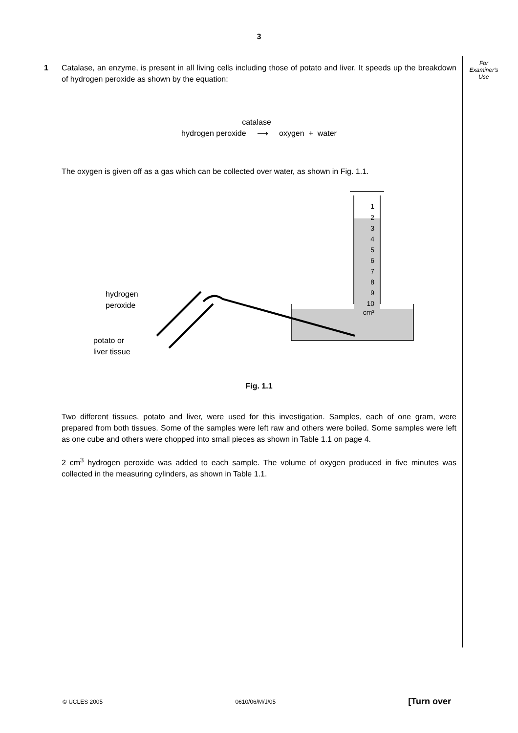3
For
Examiner's
Use
1 Catalase, an enzyme, is present in all living cells including those of potato and liver. It speeds up the breakdown of hydrogen peroxide as shown by the equation:
catalase
hydrogen peroxide ⟶ oxygen + water
The oxygen is given off as a gas which can be collected over water, as shown in Fig. 1.1.
1
2
3
4
5
6
7
8
9
10
cm³
hydrogen
peroxide
potato or
liver tissue
Fig. 1.1
Two different tissues, potato and liver, were used for this investigation. Samples, each of one gram, were prepared from both tissues. Some of the samples were left raw and others were boiled. Some samples were left as one cube and others were chopped into small pieces as shown in Table 1.1 on page 4.
2 cm<sup>3</sup> hydrogen peroxide was added to each sample. The volume of oxygen produced in five minutes was collected in the measuring cylinders, as shown in Table 1.1.
© UCLES 2005 0610/06/M/J/05 [Turn over